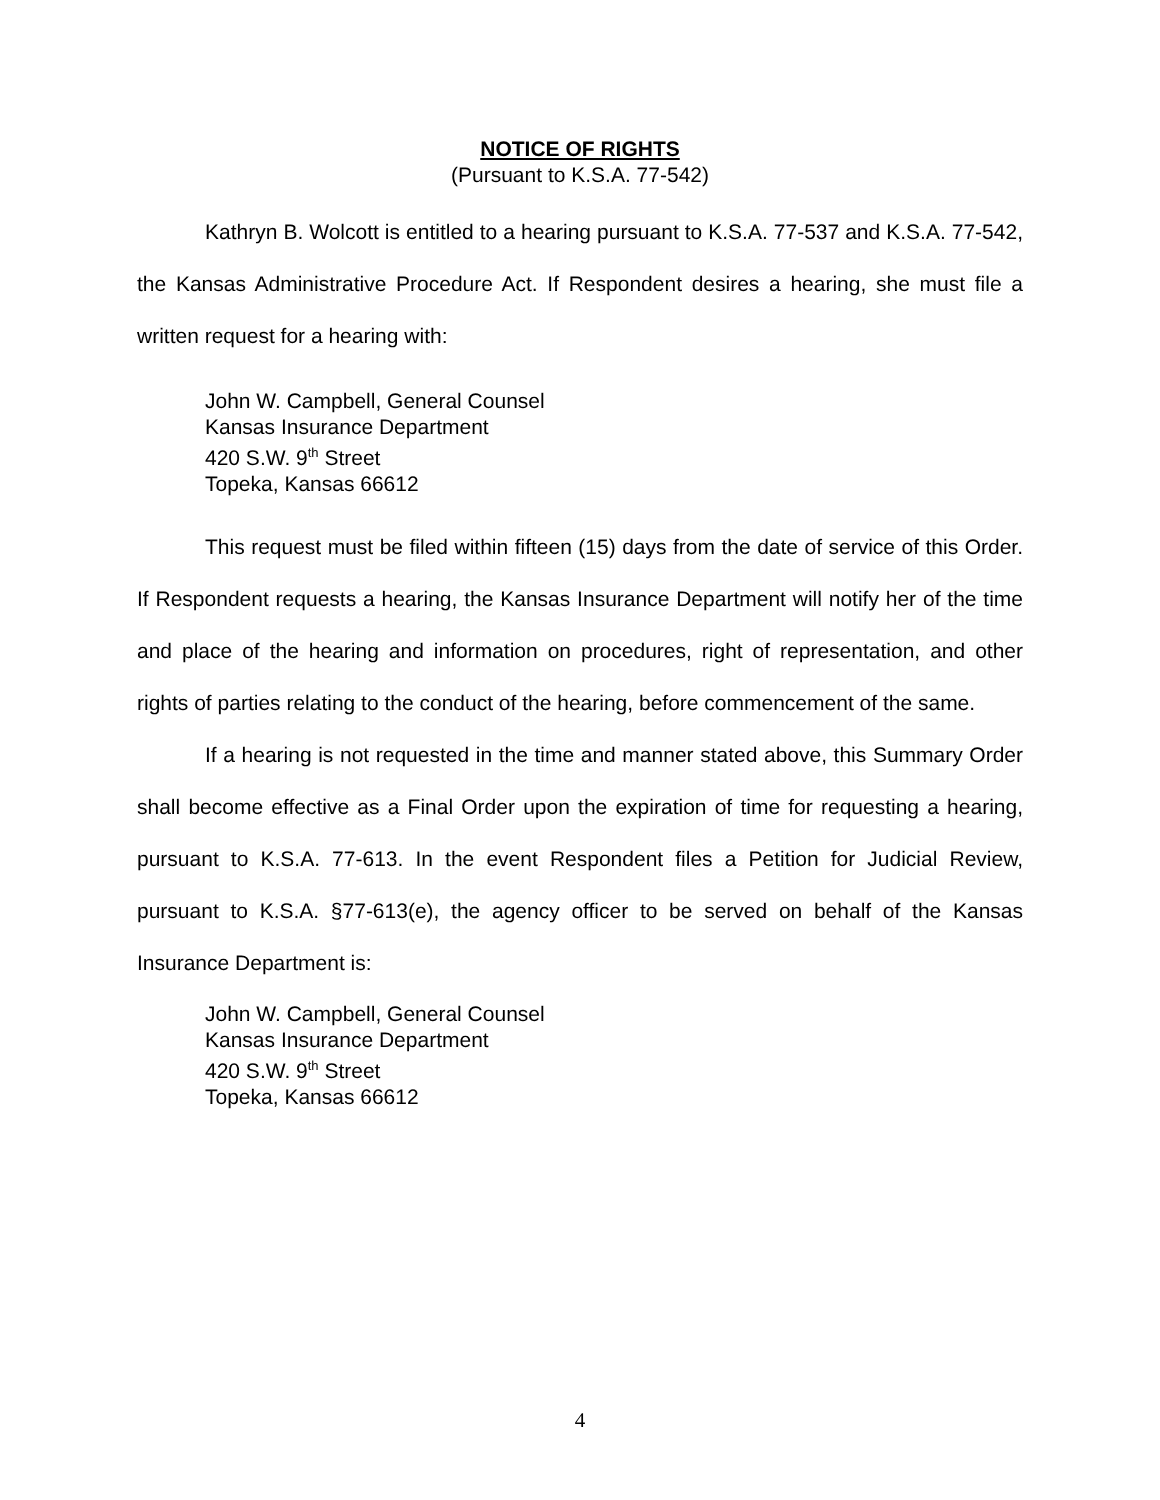NOTICE OF RIGHTS
(Pursuant to K.S.A. 77-542)
Kathryn B. Wolcott is entitled to a hearing pursuant to K.S.A. 77-537 and K.S.A. 77-542, the Kansas Administrative Procedure Act. If Respondent desires a hearing, she must file a written request for a hearing with:
John W. Campbell, General Counsel
Kansas Insurance Department
420 S.W. 9<sup>th</sup> Street
Topeka, Kansas 66612
This request must be filed within fifteen (15) days from the date of service of this Order. If Respondent requests a hearing, the Kansas Insurance Department will notify her of the time and place of the hearing and information on procedures, right of representation, and other rights of parties relating to the conduct of the hearing, before commencement of the same.
If a hearing is not requested in the time and manner stated above, this Summary Order shall become effective as a Final Order upon the expiration of time for requesting a hearing, pursuant to K.S.A. 77-613. In the event Respondent files a Petition for Judicial Review, pursuant to K.S.A. §77-613(e), the agency officer to be served on behalf of the Kansas Insurance Department is:
John W. Campbell, General Counsel
Kansas Insurance Department
420 S.W. 9<sup>th</sup> Street
Topeka, Kansas 66612
4